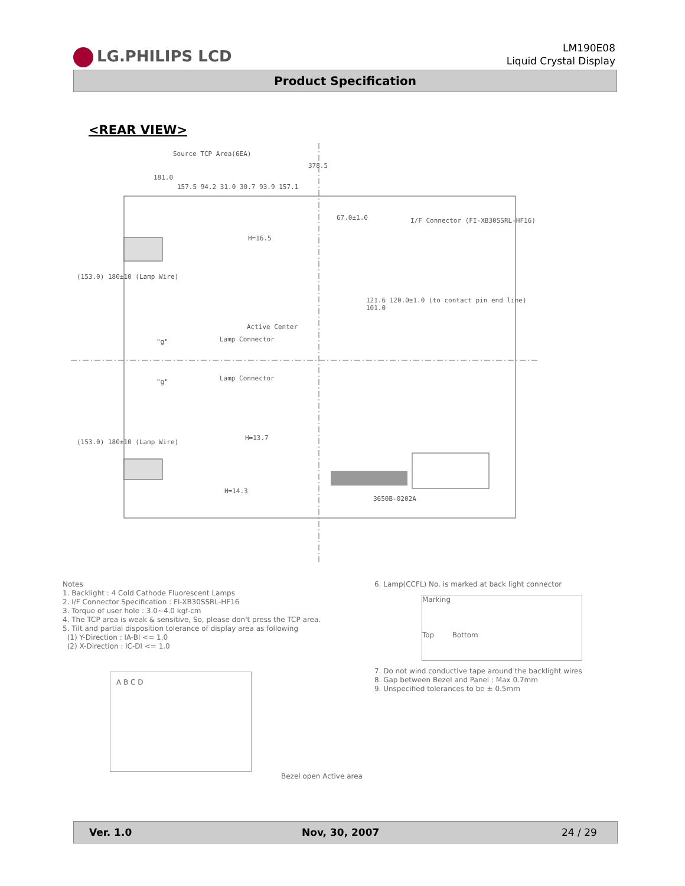LG.PHILIPS LCD
LM190E08
Liquid Crystal Display
Product Specification
<REAR VIEW>
Source TCP Area(6EA)
378.5
181.0
157.5 94.2 31.0 30.7 93.9 157.1
I/F Connector (FI-XB30SSRL-HF16)
H=16.5
67.0±1.0
(153.0) 180±10 (Lamp Wire)
121.6 120.0±1.0 (to contact pin end line) 101.0
Active Center
Lamp Connector
"g"
Lamp Connector
"g"
(153.0) 180±10 (Lamp Wire)
H=13.7
H=14.3
3650B-0202A
Notes
1. Backlight : 4 Cold Cathode Fluorescent Lamps
2. I/F Connector Specification : FI-XB30SSRL-HF16
3. Torque of user hole : 3.0~4.0 kgf-cm
4. The TCP area is weak & sensitive, So, please don't press the TCP area.
5. Tilt and partial disposition tolerance of display area as following
(1) Y-Direction : lA-Bl <= 1.0
(2) X-Direction : lC-Dl <= 1.0
A B C D
Bezel open Active area
6. Lamp(CCFL) No. is marked at back light connector
Marking
Top Bottom
7. Do not wind conductive tape around the backlight wires
8. Gap between Bezel and Panel : Max 0.7mm
9. Unspecified tolerances to be ± 0.5mm
Ver. 1.0 Nov, 30, 2007 24 / 29